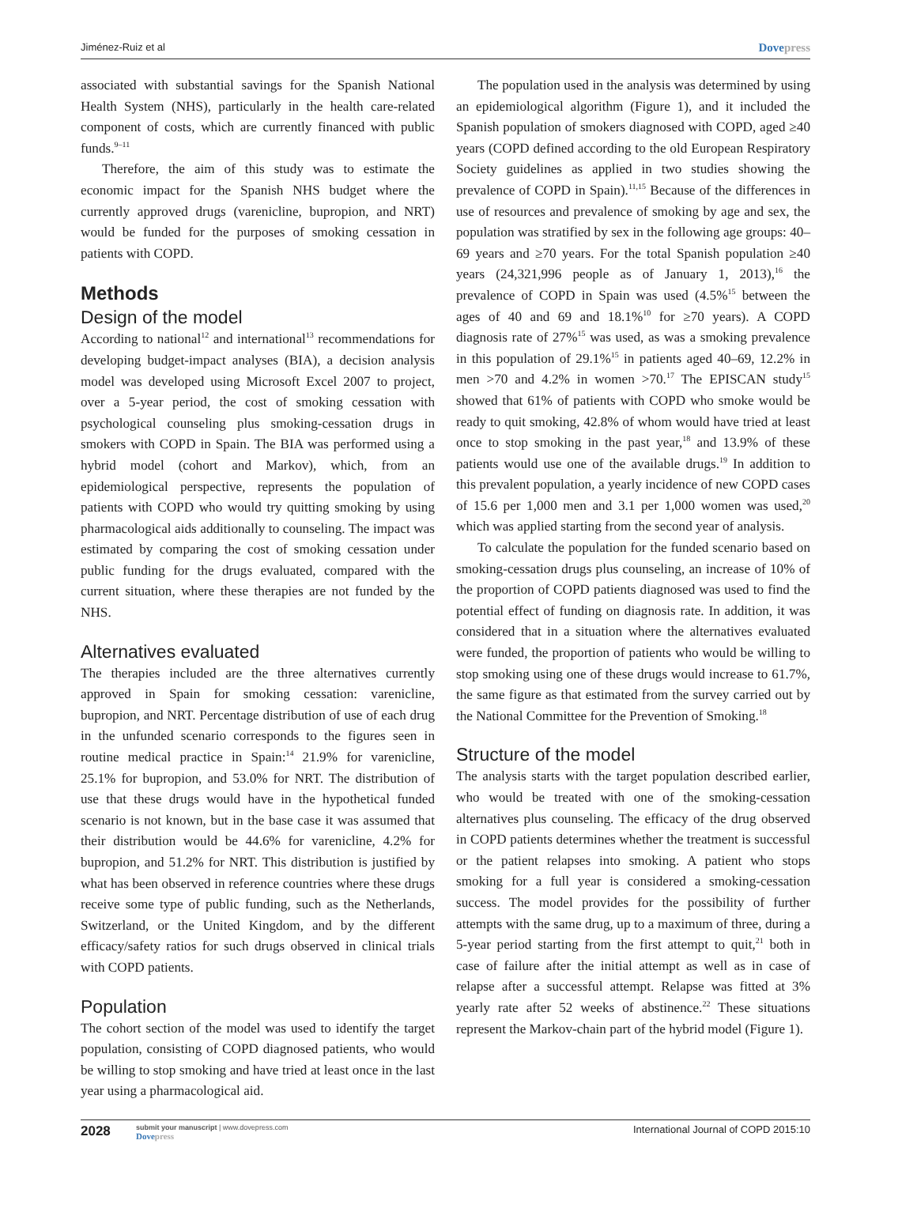Jiménez-Ruiz et al Dovepress
associated with substantial savings for the Spanish National Health System (NHS), particularly in the health care-related component of costs, which are currently financed with public funds.<sup>9–11</sup>
Therefore, the aim of this study was to estimate the economic impact for the Spanish NHS budget where the currently approved drugs (varenicline, bupropion, and NRT) would be funded for the purposes of smoking cessation in patients with COPD.
Methods
Design of the model
According to national<sup>12</sup> and international<sup>13</sup> recommendations for developing budget-impact analyses (BIA), a decision analysis model was developed using Microsoft Excel 2007 to project, over a 5-year period, the cost of smoking cessation with psychological counseling plus smoking-cessation drugs in smokers with COPD in Spain. The BIA was performed using a hybrid model (cohort and Markov), which, from an epidemiological perspective, represents the population of patients with COPD who would try quitting smoking by using pharmacological aids additionally to counseling. The impact was estimated by comparing the cost of smoking cessation under public funding for the drugs evaluated, compared with the current situation, where these therapies are not funded by the NHS.
Alternatives evaluated
The therapies included are the three alternatives currently approved in Spain for smoking cessation: varenicline, bupropion, and NRT. Percentage distribution of use of each drug in the unfunded scenario corresponds to the figures seen in routine medical practice in Spain:<sup>14</sup> 21.9% for varenicline, 25.1% for bupropion, and 53.0% for NRT. The distribution of use that these drugs would have in the hypothetical funded scenario is not known, but in the base case it was assumed that their distribution would be 44.6% for varenicline, 4.2% for bupropion, and 51.2% for NRT. This distribution is justified by what has been observed in reference countries where these drugs receive some type of public funding, such as the Netherlands, Switzerland, or the United Kingdom, and by the different efficacy/safety ratios for such drugs observed in clinical trials with COPD patients.
Population
The cohort section of the model was used to identify the target population, consisting of COPD diagnosed patients, who would be willing to stop smoking and have tried at least once in the last year using a pharmacological aid.
The population used in the analysis was determined by using an epidemiological algorithm (Figure 1), and it included the Spanish population of smokers diagnosed with COPD, aged ≥40 years (COPD defined according to the old European Respiratory Society guidelines as applied in two studies showing the prevalence of COPD in Spain).<sup>11,15</sup> Because of the differences in use of resources and prevalence of smoking by age and sex, the population was stratified by sex in the following age groups: 40–69 years and ≥70 years. For the total Spanish population ≥40 years (24,321,996 people as of January 1, 2013),<sup>16</sup> the prevalence of COPD in Spain was used (4.5%<sup>15</sup> between the ages of 40 and 69 and 18.1%<sup>10</sup> for ≥70 years). A COPD diagnosis rate of 27%<sup>15</sup> was used, as was a smoking prevalence in this population of 29.1%<sup>15</sup> in patients aged 40–69, 12.2% in men >70 and 4.2% in women >70.<sup>17</sup> The EPISCAN study<sup>15</sup> showed that 61% of patients with COPD who smoke would be ready to quit smoking, 42.8% of whom would have tried at least once to stop smoking in the past year,<sup>18</sup> and 13.9% of these patients would use one of the available drugs.<sup>19</sup> In addition to this prevalent population, a yearly incidence of new COPD cases of 15.6 per 1,000 men and 3.1 per 1,000 women was used,<sup>20</sup> which was applied starting from the second year of analysis.
To calculate the population for the funded scenario based on smoking-cessation drugs plus counseling, an increase of 10% of the proportion of COPD patients diagnosed was used to find the potential effect of funding on diagnosis rate. In addition, it was considered that in a situation where the alternatives evaluated were funded, the proportion of patients who would be willing to stop smoking using one of these drugs would increase to 61.7%, the same figure as that estimated from the survey carried out by the National Committee for the Prevention of Smoking.<sup>18</sup>
Structure of the model
The analysis starts with the target population described earlier, who would be treated with one of the smoking-cessation alternatives plus counseling. The efficacy of the drug observed in COPD patients determines whether the treatment is successful or the patient relapses into smoking. A patient who stops smoking for a full year is considered a smoking-cessation success. The model provides for the possibility of further attempts with the same drug, up to a maximum of three, during a 5-year period starting from the first attempt to quit,<sup>21</sup> both in case of failure after the initial attempt as well as in case of relapse after a successful attempt. Relapse was fitted at 3% yearly rate after 52 weeks of abstinence.<sup>22</sup> These situations represent the Markov-chain part of the hybrid model (Figure 1).
2028 submit your manuscript | www.dovepress.com
Dovepress International Journal of COPD 2015:10